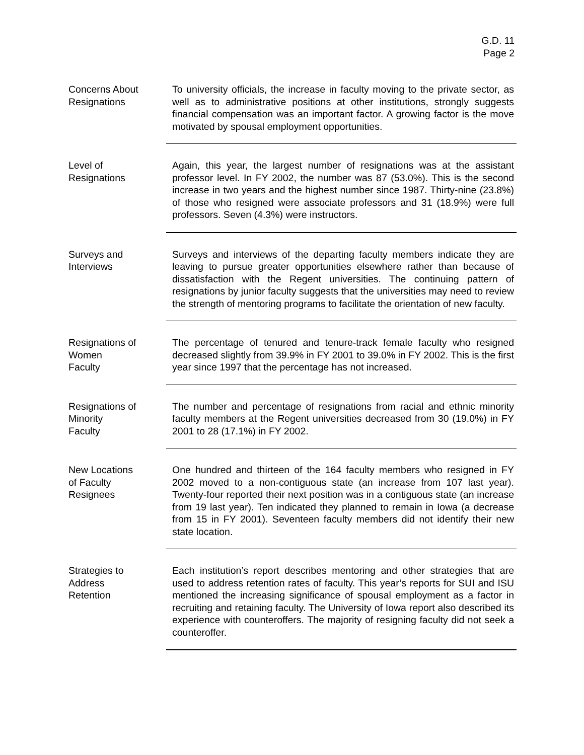G.D. 11
Page 2
Concerns About Resignations
To university officials, the increase in faculty moving to the private sector, as well as to administrative positions at other institutions, strongly suggests financial compensation was an important factor. A growing factor is the move motivated by spousal employment opportunities.
Level of
Resignations
Again, this year, the largest number of resignations was at the assistant professor level. In FY 2002, the number was 87 (53.0%). This is the second increase in two years and the highest number since 1987. Thirty-nine (23.8%) of those who resigned were associate professors and 31 (18.9%) were full professors. Seven (4.3%) were instructors.
Surveys and
Interviews
Surveys and interviews of the departing faculty members indicate they are leaving to pursue greater opportunities elsewhere rather than because of dissatisfaction with the Regent universities. The continuing pattern of resignations by junior faculty suggests that the universities may need to review the strength of mentoring programs to facilitate the orientation of new faculty.
Resignations of
Women
Faculty
The percentage of tenured and tenure-track female faculty who resigned decreased slightly from 39.9% in FY 2001 to 39.0% in FY 2002. This is the first year since 1997 that the percentage has not increased.
Resignations of
Minority
Faculty
The number and percentage of resignations from racial and ethnic minority faculty members at the Regent universities decreased from 30 (19.0%) in FY 2001 to 28 (17.1%) in FY 2002.
New Locations
of Faculty
Resignees
One hundred and thirteen of the 164 faculty members who resigned in FY 2002 moved to a non-contiguous state (an increase from 107 last year). Twenty-four reported their next position was in a contiguous state (an increase from 19 last year). Ten indicated they planned to remain in Iowa (a decrease from 15 in FY 2001). Seventeen faculty members did not identify their new state location.
Strategies to
Address
Retention
Each institution’s report describes mentoring and other strategies that are used to address retention rates of faculty. This year’s reports for SUI and ISU mentioned the increasing significance of spousal employment as a factor in recruiting and retaining faculty. The University of Iowa report also described its experience with counteroffers. The majority of resigning faculty did not seek a counteroffer.